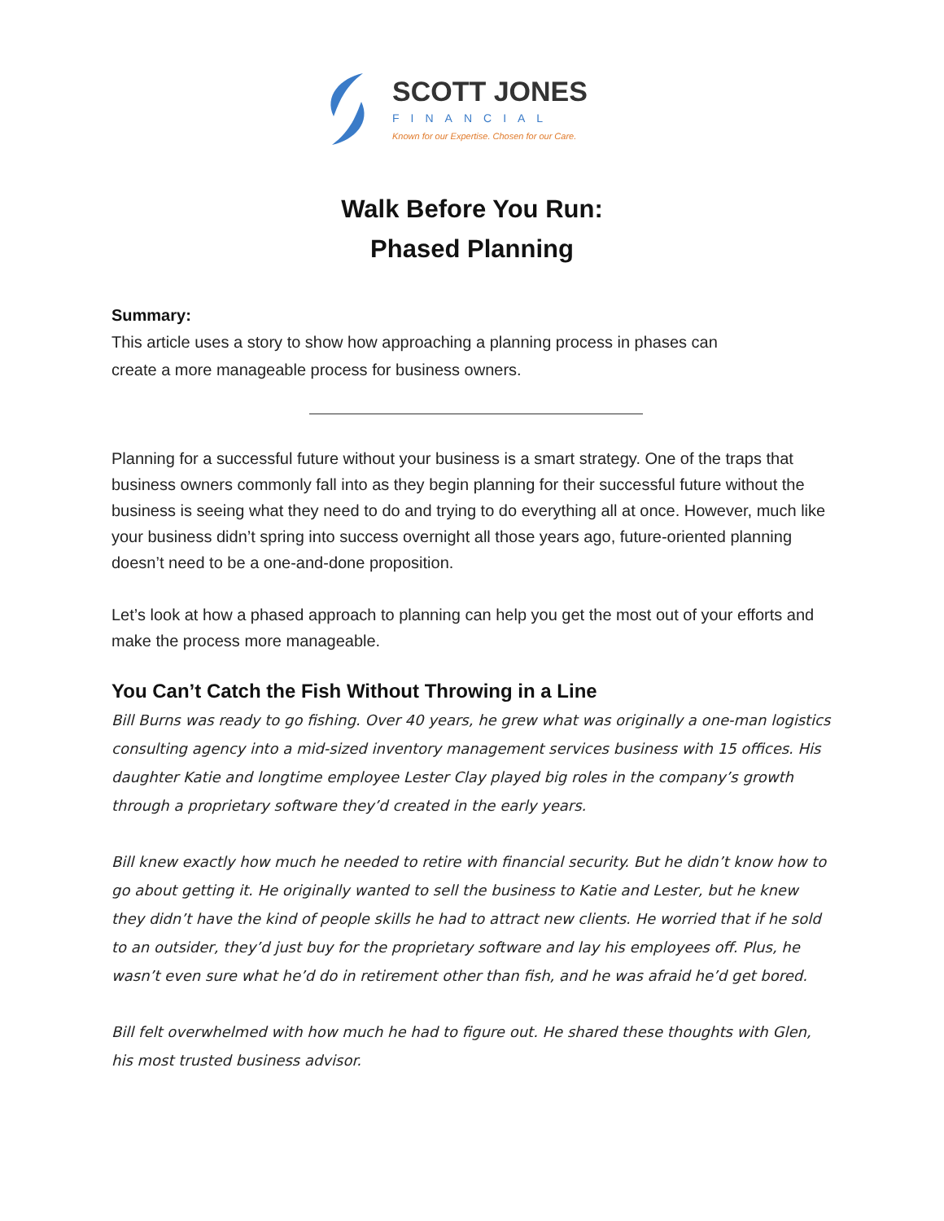SCOTT JONES
FINANCIAL
Known for our Expertise. Chosen for our Care.
Walk Before You Run:
Phased Planning
Summary:
This article uses a story to show how approaching a planning process in phases can create a more manageable process for business owners.
Planning for a successful future without your business is a smart strategy. One of the traps that business owners commonly fall into as they begin planning for their successful future without the business is seeing what they need to do and trying to do everything all at once. However, much like your business didn’t spring into success overnight all those years ago, future-oriented planning doesn’t need to be a one-and-done proposition.
Let’s look at how a phased approach to planning can help you get the most out of your efforts and make the process more manageable.
You Can’t Catch the Fish Without Throwing in a Line
Bill Burns was ready to go fishing. Over 40 years, he grew what was originally a one-man logistics consulting agency into a mid-sized inventory management services business with 15 offices. His daughter Katie and longtime employee Lester Clay played big roles in the company’s growth through a proprietary software they’d created in the early years.
Bill knew exactly how much he needed to retire with financial security. But he didn’t know how to go about getting it. He originally wanted to sell the business to Katie and Lester, but he knew they didn’t have the kind of people skills he had to attract new clients. He worried that if he sold to an outsider, they’d just buy for the proprietary software and lay his employees off. Plus, he wasn’t even sure what he’d do in retirement other than fish, and he was afraid he’d get bored.
Bill felt overwhelmed with how much he had to figure out. He shared these thoughts with Glen, his most trusted business advisor.